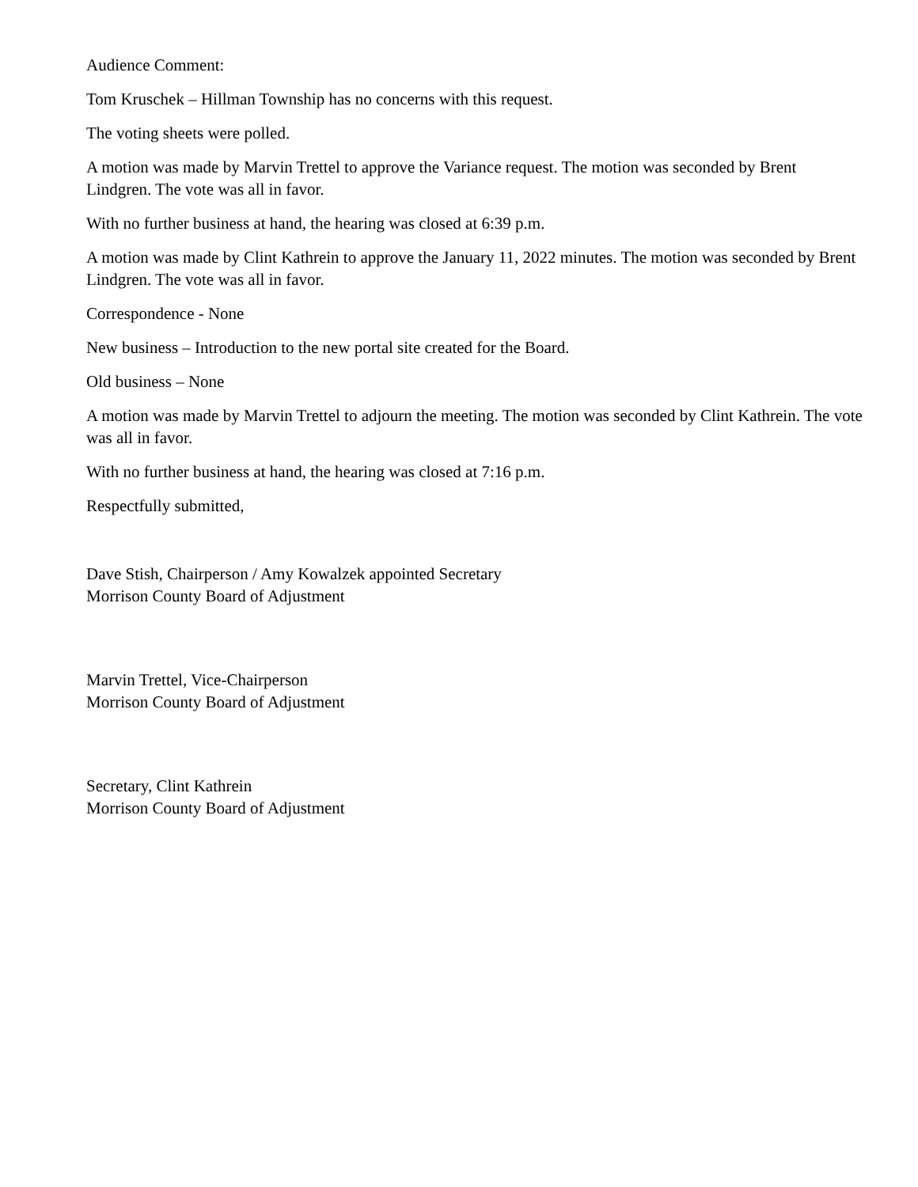Audience Comment:
Tom Kruschek – Hillman Township has no concerns with this request.
The voting sheets were polled.
A motion was made by Marvin Trettel to approve the Variance request. The motion was seconded by Brent Lindgren. The vote was all in favor.
With no further business at hand, the hearing was closed at 6:39 p.m.
A motion was made by Clint Kathrein to approve the January 11, 2022 minutes. The motion was seconded by Brent Lindgren. The vote was all in favor.
Correspondence - None
New business – Introduction to the new portal site created for the Board.
Old business – None
A motion was made by Marvin Trettel to adjourn the meeting. The motion was seconded by Clint Kathrein. The vote was all in favor.
With no further business at hand, the hearing was closed at 7:16 p.m.
Respectfully submitted,
Dave Stish, Chairperson / Amy Kowalzek appointed Secretary
Morrison County Board of Adjustment
Marvin Trettel, Vice-Chairperson
Morrison County Board of Adjustment
Secretary, Clint Kathrein
Morrison County Board of Adjustment